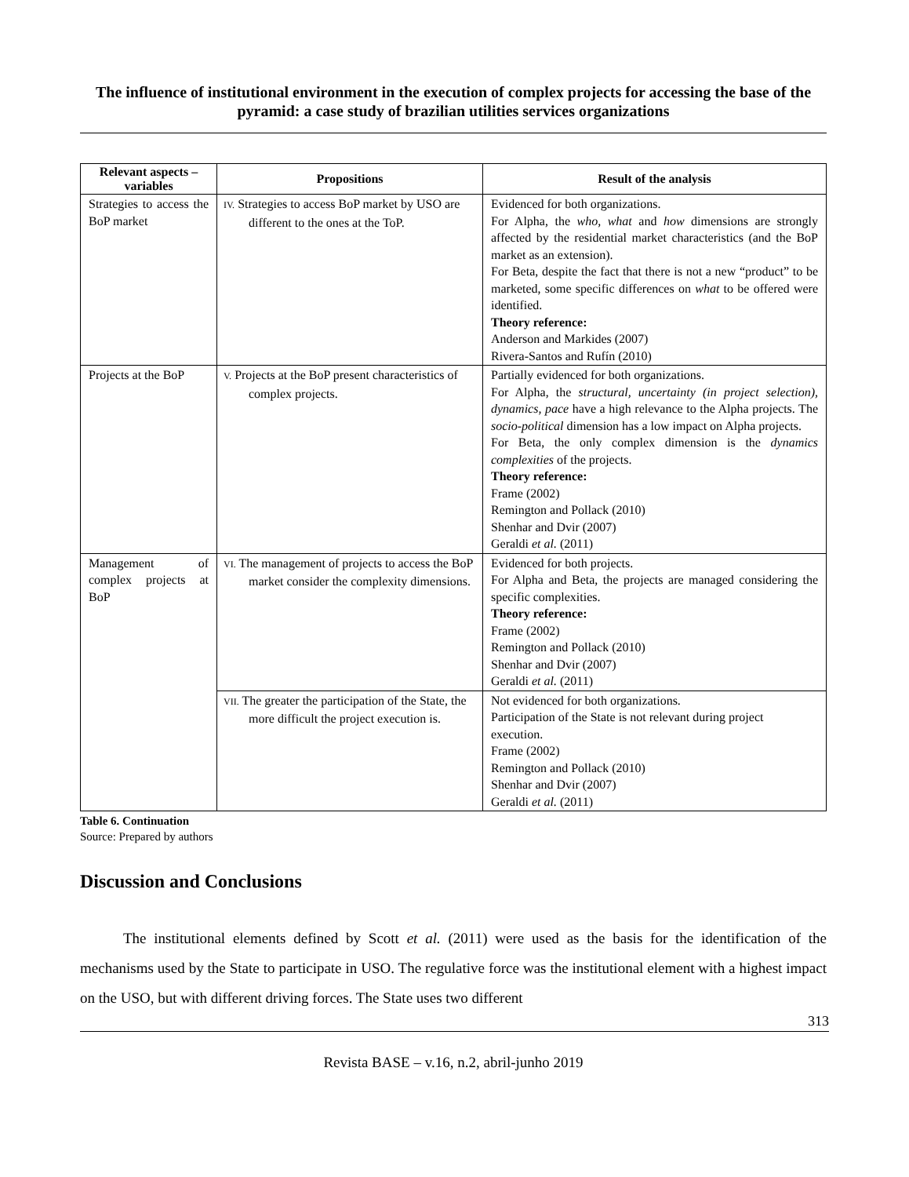The influence of institutional environment in the execution of complex projects for accessing the base of the pyramid: a case study of brazilian utilities services organizations
| Relevant aspects – variables | Propositions | Result of the analysis |
| --- | --- | --- |
| Strategies to access the BoP market | IV. Strategies to access BoP market by USO are different to the ones at the ToP. | Evidenced for both organizations. For Alpha, the who, what and how dimensions are strongly affected by the residential market characteristics (and the BoP market as an extension). For Beta, despite the fact that there is not a new “product” to be marketed, some specific differences on what to be offered were identified. Theory reference: Anderson and Markides (2007) Rivera-Santos and Rufín (2010) |
| Projects at the BoP | V. Projects at the BoP present characteristics of complex projects. | Partially evidenced for both organizations. For Alpha, the structural, uncertainty (in project selection), dynamics, pace have a high relevance to the Alpha projects. The socio-political dimension has a low impact on Alpha projects. For Beta, the only complex dimension is the dynamics complexities of the projects. Theory reference: Frame (2002) Remington and Pollack (2010) Shenhar and Dvir (2007) Geraldi et al. (2011) |
| Management of complex projects at BoP | VI. The management of projects to access the BoP market consider the complexity dimensions. | Evidenced for both projects. For Alpha and Beta, the projects are managed considering the specific complexities. Theory reference: Frame (2002) Remington and Pollack (2010) Shenhar and Dvir (2007) Geraldi et al. (2011) |
| | VII. The greater the participation of the State, the more difficult the project execution is. | Not evidenced for both organizations. Participation of the State is not relevant during project execution. Frame (2002) Remington and Pollack (2010) Shenhar and Dvir (2007) Geraldi et al. (2011) |
Table 6. Continuation
Source: Prepared by authors
Discussion and Conclusions
The institutional elements defined by Scott et al. (2011) were used as the basis for the identification of the mechanisms used by the State to participate in USO. The regulative force was the institutional element with a highest impact on the USO, but with different driving forces. The State uses two different
313
Revista BASE – v.16, n.2, abril-junho 2019